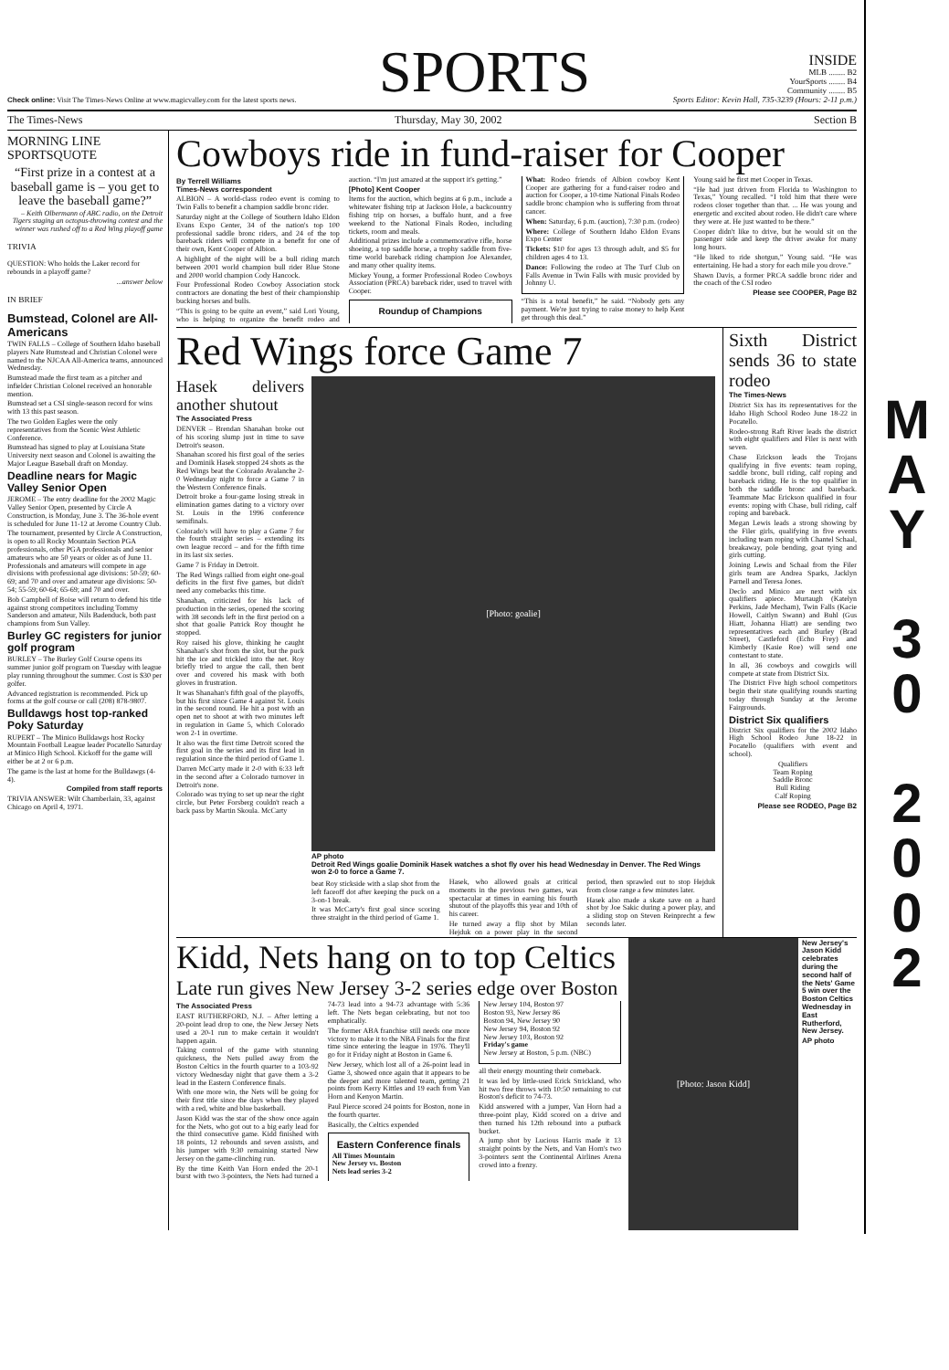Check online: Visit The Times-News Online at www.magicvalley.com for the latest sports news.
SPORTS
INSIDE
MLB ........ B2
YourSports ........ B4
Community ........ B5
Sports Editor: Kevin Hall, 735-3239 (Hours: 2-11 p.m.)
The Times-News Thursday, May 30, 2002 Section B
MORNING LINE
SPORTSQUOTE
“First prize in a contest at a baseball game is – you get to leave the baseball game?”
– Keith Olbermann of ABC radio, on the Detroit Tigers staging an octopus-throwing contest and the winner was rushed off to a Red Wing playoff game
TRIVIA
QUESTION: Who holds the Laker record for rebounds in a playoff game?
...answer below
IN BRIEF
Bumstead, Colonel are All-Americans
TWIN FALLS – College of Southern Idaho baseball players Nate Bumstead and Christian Colonel were named to the NJCAA All-America teams, announced Wednesday.
Bumstead made the first team as a pitcher and infielder Christian Colonel received an honorable mention.
Bumstead set a CSI single-season record for wins with 13 this past season.
The two Golden Eagles were the only representatives from the Scenic West Athletic Conference.
Bumstead has signed to play at Louisiana State University next season and Colonel is awaiting the Major League Baseball draft on Monday.
Deadline nears for Magic Valley Senior Open
JEROME – The entry deadline for the 2002 Magic Valley Senior Open, presented by Circle A Construction, is Monday, June 3. The 36-hole event is scheduled for June 11-12 at Jerome Country Club.
The tournament, presented by Circle A Construction, is open to all Rocky Mountain Section PGA professionals, other PGA professionals and senior amateurs who are 50 years or older as of June 11. Professionals and amateurs will compete in age divisions with professional age divisions: 50-59; 60-69; and 70 and over and amateur age divisions: 50-54; 55-59; 60-64; 65-69; and 70 and over.
Bob Campbell of Boise will return to defend his title against strong competitors including Tommy Sanderson and amateur, Nils Badenduck, both past champions from Sun Valley.
Burley GC registers for junior golf program
BURLEY – The Burley Golf Course opens its summer junior golf program on Tuesday with league play running throughout the summer. Cost is $30 per golfer.
Advanced registration is recommended. Pick up forms at the golf course or call (208) 878-9807.
Bulldawgs host top-ranked Poky Saturday
RUPERT – The Minico Bulldawgs host Rocky Mountain Football League leader Pocatello Saturday at Minico High School. Kickoff for the game will either be at 2 or 6 p.m.
The game is the last at home for the Bulldawgs (4-4).
Compiled from staff reports
TRIVIA ANSWER: Wilt Chamberlain, 33, against Chicago on April 4, 1971.
Cowboys ride in fund-raiser for Cooper
By Terrell Williams
Times-News correspondent
ALBION – A world-class rodeo event is coming to Twin Falls to benefit a champion saddle bronc rider.
Saturday night at the College of Southern Idaho Eldon Evans Expo Center, 34 of the nation's top 100 professional saddle bronc riders, and 24 of the top bareback riders will compete in a benefit for one of their own, Kent Cooper of Albion.
A highlight of the night will be a bull riding match between 2001 world champion bull rider Blue Stone and 2000 world champion Cody Hancock.
Four Professional Rodeo Cowboy Association stock contractors are donating the best of their championship bucking horses and bulls.
“This is going to be quite an event,” said Lori Young, who is helping to organize the benefit rodeo and auction. “I'm just amazed at the support it's getting.”
[Photo] Kent Cooper
Items for the auction, which begins at 6 p.m., include a whitewater fishing trip at Jackson Hole, a backcountry fishing trip on horses, a buffalo hunt, and a free weekend to the National Finals Rodeo, including tickets, room and meals.
Additional prizes include a commemorative rifle, horse shoeing, a top saddle horse, a trophy saddle from five-time world bareback riding champion Joe Alexander, and many other quality items.
Mickey Young, a former Professional Rodeo Cowboys Association (PRCA) bareback rider, used to travel with Cooper.
Roundup of Champions
What: Rodeo friends of Albion cowboy Kent Cooper are gathering for a fund-raiser rodeo and auction for Cooper, a 10-time National Finals Rodeo saddle bronc champion who is suffering from throat cancer.
When: Saturday, 6 p.m. (auction), 7:30 p.m. (rodeo)
Where: College of Southern Idaho Eldon Evans Expo Center
Tickets: $10 for ages 13 through adult, and $5 for children ages 4 to 13.
Dance: Following the rodeo at The Turf Club on Falls Avenue in Twin Falls with music provided by Johnny U.
“This is a total benefit,” he said. “Nobody gets any payment. We're just trying to raise money to help Kent get through this deal.”
Young said he first met Cooper in Texas.
“He had just driven from Florida to Washington to Texas,” Young recalled. “I told him that there were rodeos closer together than that. ... He was young and energetic and excited about rodeo. He didn't care where they were at. He just wanted to be there.”
Cooper didn't like to drive, but he would sit on the passenger side and keep the driver awake for many long hours.
“He liked to ride shotgun,” Young said. “He was entertaining. He had a story for each mile you drove.”
Shawn Davis, a former PRCA saddle bronc rider and the coach of the CSI rodeo
Please see COOPER, Page B2
Red Wings force Game 7
Hasek delivers another shutout
The Associated Press
DENVER – Brendan Shanahan broke out of his scoring slump just in time to save Detroit's season.
Shanahan scored his first goal of the series and Dominik Hasek stopped 24 shots as the Red Wings beat the Colorado Avalanche 2-0 Wednesday night to force a Game 7 in the Western Conference finals.
Detroit broke a four-game losing streak in elimination games dating to a victory over St. Louis in the 1996 conference semifinals.
Colorado's will have to play a Game 7 for the fourth straight series – extending its own league record – and for the fifth time in its last six series.
Game 7 is Friday in Detroit.
The Red Wings rallied from eight one-goal deficits in the first five games, but didn't need any comebacks this time.
Shanahan, criticized for his lack of production in the series, opened the scoring with 38 seconds left in the first period on a shot that goalie Patrick Roy thought he stopped.
Roy raised his glove, thinking he caught Shanahan's shot from the slot, but the puck hit the ice and trickled into the net. Roy briefly tried to argue the call, then bent over and covered his mask with both gloves in frustration.
It was Shanahan's fifth goal of the playoffs, but his first since Game 4 against St. Louis in the second round. He hit a post with an open net to shoot at with two minutes left in regulation in Game 5, which Colorado won 2-1 in overtime.
It also was the first time Detroit scored the first goal in the series and its first lead in regulation since the third period of Game 1.
Darren McCarty made it 2-0 with 6:33 left in the second after a Colorado turnover in Detroit's zone.
Colorado was trying to set up near the right circle, but Peter Forsberg couldn't reach a back pass by Martin Skoula. McCarty
[Photo: goalie]
AP photo
Detroit Red Wings goalie Dominik Hasek watches a shot fly over his head Wednesday in Denver. The Red Wings won 2-0 to force a Game 7.
beat Roy stickside with a slap shot from the left faceoff dot after keeping the puck on a 3-on-1 break.
It was McCarty's first goal since scoring three straight in the third period of Game 1.
Hasek, who allowed goals at critical moments in the previous two games, was spectacular at times in earning his fourth shutout of the playoffs this year and 10th of his career.
He turned away a flip shot by Milan Hejduk on a power play in the second period, then sprawled out to stop Hejduk from close range a few minutes later.
Hasek also made a skate save on a hard shot by Joe Sakic during a power play, and a sliding stop on Steven Reinprecht a few seconds later.
Sixth District sends 36 to state rodeo
The Times-News
District Six has its representatives for the Idaho High School Rodeo June 18-22 in Pocatello.
Rodeo-strong Raft River leads the district with eight qualifiers and Filer is next with seven.
Chase Erickson leads the Trojans qualifying in five events: team roping, saddle bronc, bull riding, calf roping and bareback riding. He is the top qualifier in both the saddle bronc and bareback. Teammate Mac Erickson qualified in four events: roping with Chase, bull riding, calf roping and bareback.
Megan Lewis leads a strong showing by the Filer girls, qualifying in five events including team roping with Chantel Schaal, breakaway, pole bending, goat tying and girls cutting.
Joining Lewis and Schaal from the Filer girls team are Andrea Sparks, Jacklyn Parnell and Teresa Jones.
Declo and Minico are next with six qualifiers apiece. Murtaugh (Katelyn Perkins, Jade Mecham), Twin Falls (Kacie Howell, Caitlyn Swann) and Buhl (Gus Hiatt, Johanna Hiatt) are sending two representatives each and Burley (Brad Street), Castleford (Echo Frey) and Kimberly (Kasie Roe) will send one contestant to state.
In all, 36 cowboys and cowgirls will compete at state from District Six.
The District Five high school competitors begin their state qualifying rounds starting today through Sunday at the Jerome Fairgrounds.
District Six qualifiers
District Six qualifiers for the 2002 Idaho High School Rodeo June 18-22 in Pocatello (qualifiers with event and school).
Qualifiers
Team Roping
Saddle Bronc
Bull Riding
Calf Roping
Please see RODEO, Page B2
Kidd, Nets hang on to top Celtics
Late run gives New Jersey 3-2 series edge over Boston
The Associated Press
EAST RUTHERFORD, N.J. – After letting a 20-point lead drop to one, the New Jersey Nets used a 20-1 run to make certain it wouldn't happen again.
Taking control of the game with stunning quickness, the Nets pulled away from the Boston Celtics in the fourth quarter to a 103-92 victory Wednesday night that gave them a 3-2 lead in the Eastern Conference finals.
With one more win, the Nets will be going for their first title since the days when they played with a red, white and blue basketball.
Jason Kidd was the star of the show once again for the Nets, who got out to a big early lead for the third consecutive game. Kidd finished with 18 points, 12 rebounds and seven assists, and his jumper with 9:30 remaining started New Jersey on the game-clinching run.
By the time Keith Van Horn ended the 20-1 burst with two 3-pointers, the Nets had turned a 74-73 lead into a 94-73 advantage with 5:36 left. The Nets began celebrating, but not too emphatically.
The former ABA franchise still needs one more victory to make it to the NBA Finals for the first time since entering the league in 1976. They'll go for it Friday night at Boston in Game 6.
New Jersey, which lost all of a 26-point lead in Game 3, showed once again that it appears to be the deeper and more talented team, getting 21 points from Kerry Kittles and 19 each from Van Horn and Kenyon Martin.
Paul Pierce scored 24 points for Boston, none in the fourth quarter.
Basically, the Celtics expended
Eastern Conference finals
All Times Mountain
New Jersey vs. Boston
Nets lead series 3-2
New Jersey 104, Boston 97
Boston 93, New Jersey 86
Boston 94, New Jersey 90
New Jersey 94, Boston 92
New Jersey 103, Boston 92
Friday's game
New Jersey at Boston, 5 p.m. (NBC)
all their energy mounting their comeback.
It was led by little-used Erick Strickland, who hit two free throws with 10:50 remaining to cut Boston's deficit to 74-73.
Kidd answered with a jumper, Van Horn had a three-point play, Kidd scored on a drive and then turned his 12th rebound into a putback bucket.
A jump shot by Lucious Harris made it 13 straight points by the Nets, and Van Horn's two 3-pointers sent the Continental Airlines Arena crowd into a frenzy.
[Photo: Jason Kidd]
New Jersey's Jason Kidd celebrates during the second half of the Nets' Game 5 win over the Boston Celtics Wednesday in East Rutherford, New Jersey.
AP photo
M
A
Y
3
0
2
0
0
2